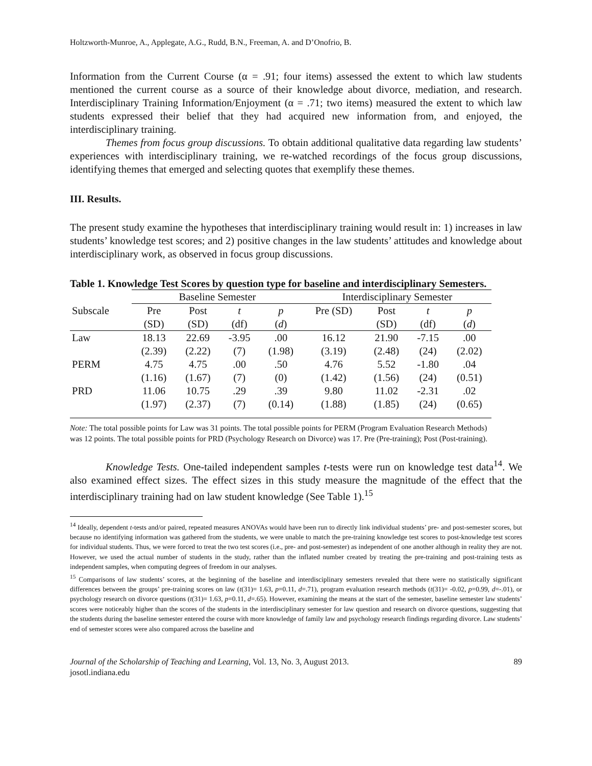Holtzworth-Munroe, A., Applegate, A.G., Rudd, B.N., Freeman, A. and D’Onofrio, B.
Information from the Current Course (α = .91; four items) assessed the extent to which law students mentioned the current course as a source of their knowledge about divorce, mediation, and research. Interdisciplinary Training Information/Enjoyment (α = .71; two items) measured the extent to which law students expressed their belief that they had acquired new information from, and enjoyed, the interdisciplinary training.
Themes from focus group discussions. To obtain additional qualitative data regarding law students’ experiences with interdisciplinary training, we re-watched recordings of the focus group discussions, identifying themes that emerged and selecting quotes that exemplify these themes.
III. Results.
The present study examine the hypotheses that interdisciplinary training would result in: 1) increases in law students’ knowledge test scores; and 2) positive changes in the law students’ attitudes and knowledge about interdisciplinary work, as observed in focus group discussions.
Table 1. Knowledge Test Scores by question type for baseline and interdisciplinary Semesters.
| | Baseline Semester | | | | Interdisciplinary Semester | | | |
| Subscale | Pre | Post | t | p | Pre (SD) | Post | t | p |
| | (SD) | (SD) | (df) | ( d ) | | (SD) | (df) | ( d ) |
| Law | 18.13 | 22.69 | -3.95 | .00 | 16.12 | 21.90 | -7.15 | .00 |
| | (2.39) | (2.22) | (7) | (1.98) | (3.19) | (2.48) | (24) | (2.02) |
| PERM | 4.75 | 4.75 | .00 | .50 | 4.76 | 5.52 | -1.80 | .04 |
| | (1.16) | (1.67) | (7) | (0) | (1.42) | (1.56) | (24) | (0.51) |
| PRD | 11.06 | 10.75 | .29 | .39 | 9.80 | 11.02 | -2.31 | .02 |
| | (1.97) | (2.37) | (7) | (0.14) | (1.88) | (1.85) | (24) | (0.65) |
Note: The total possible points for Law was 31 points. The total possible points for PERM (Program Evaluation Research Methods) was 12 points. The total possible points for PRD (Psychology Research on Divorce) was 17. Pre (Pre-training); Post (Post-training).
Knowledge Tests. One-tailed independent samples t-tests were run on knowledge test data<sup>14</sup>. We also examined effect sizes. The effect sizes in this study measure the magnitude of the effect that the interdisciplinary training had on law student knowledge (See Table 1).<sup>15</sup>
<sup>14</sup> Ideally, dependent t-tests and/or paired, repeated measures ANOVAs would have been run to directly link individual students’ pre- and post-semester scores, but because no identifying information was gathered from the students, we were unable to match the pre-training knowledge test scores to post-knowledge test scores for individual students. Thus, we were forced to treat the two test scores (i.e., pre- and post-semester) as independent of one another although in reality they are not. However, we used the actual number of students in the study, rather than the inflated number created by treating the pre-training and post-training tests as independent samples, when computing degrees of freedom in our analyses.
<sup>15</sup> Comparisons of law students’ scores, at the beginning of the baseline and interdisciplinary semesters revealed that there were no statistically significant differences between the groups’ pre-training scores on law (t(31)= 1.63, p=0.11, d=.71), program evaluation research methods (t(31)= -0.02, p=0.99, d=-.01), or psychology research on divorce questions (t(31)= 1.63, p=0.11, d=.65). However, examining the means at the start of the semester, baseline semester law students’ scores were noticeably higher than the scores of the students in the interdisciplinary semester for law question and research on divorce questions, suggesting that the students during the baseline semester entered the course with more knowledge of family law and psychology research findings regarding divorce. Law students’ end of semester scores were also compared across the baseline and
Journal of the Scholarship of Teaching and Learning, Vol. 13, No. 3, August 2013.
josotl.indiana.edu
89